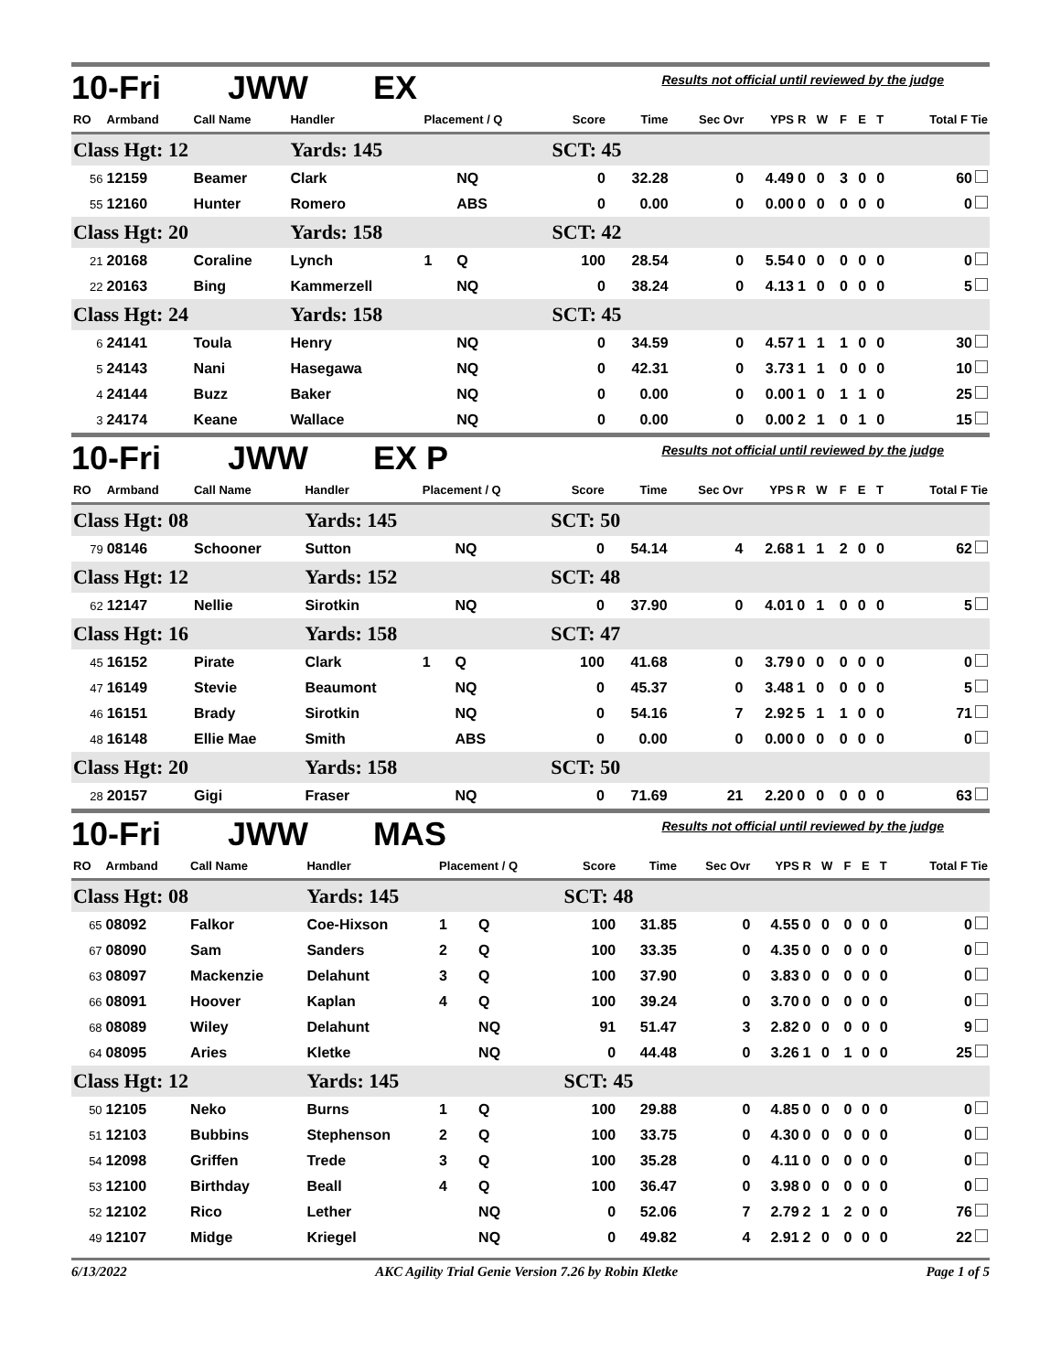10-Fri JWW EX Results not official until reviewed by the judge
| RO | Armband | Call Name | Handler | Placement / Q | | Score | Time | Sec Ovr | YPS | R | W | F | E | T | Total F Tie |
| --- | --- | --- | --- | --- | --- | --- | --- | --- | --- | --- | --- | --- | --- | --- | --- |
| Class Hgt: 12 | | | Yards: 145 | | | SCT: 45 | | | | | | | | | |
| 56 | 12159 | Beamer | Clark | | NQ | 0 | 32.28 | 0 | 4.49 | 0 | 0 | 3 | 0 | 0 | 60 |
| 55 | 12160 | Hunter | Romero | | ABS | 0 | 0.00 | 0 | 0.00 | 0 | 0 | 0 | 0 | 0 | 0 |
| Class Hgt: 20 | | | Yards: 158 | | | SCT: 42 | | | | | | | | | |
| 21 | 20168 | Coraline | Lynch | 1 | Q | 100 | 28.54 | 0 | 5.54 | 0 | 0 | 0 | 0 | 0 | 0 |
| 22 | 20163 | Bing | Kammerzell | | NQ | 0 | 38.24 | 0 | 4.13 | 1 | 0 | 0 | 0 | 0 | 5 |
| Class Hgt: 24 | | | Yards: 158 | | | SCT: 45 | | | | | | | | | |
| 6 | 24141 | Toula | Henry | | NQ | 0 | 34.59 | 0 | 4.57 | 1 | 1 | 1 | 0 | 0 | 30 |
| 5 | 24143 | Nani | Hasegawa | | NQ | 0 | 42.31 | 0 | 3.73 | 1 | 1 | 0 | 0 | 0 | 10 |
| 4 | 24144 | Buzz | Baker | | NQ | 0 | 0.00 | 0 | 0.00 | 1 | 0 | 1 | 1 | 0 | 25 |
| 3 | 24174 | Keane | Wallace | | NQ | 0 | 0.00 | 0 | 0.00 | 2 | 1 | 0 | 1 | 0 | 15 |
10-Fri JWW EX P Results not official until reviewed by the judge
| RO | Armband | Call Name | Handler | Placement / Q | | Score | Time | Sec Ovr | YPS | R | W | F | E | T | Total F Tie |
| --- | --- | --- | --- | --- | --- | --- | --- | --- | --- | --- | --- | --- | --- | --- | --- |
| Class Hgt: 08 | | | Yards: 145 | | | SCT: 50 | | | | | | | | | |
| 79 | 08146 | Schooner | Sutton | | NQ | 0 | 54.14 | 4 | 2.68 | 1 | 1 | 2 | 0 | 0 | 62 |
| Class Hgt: 12 | | | Yards: 152 | | | SCT: 48 | | | | | | | | | |
| 62 | 12147 | Nellie | Sirotkin | | NQ | 0 | 37.90 | 0 | 4.01 | 0 | 1 | 0 | 0 | 0 | 5 |
| Class Hgt: 16 | | | Yards: 158 | | | SCT: 47 | | | | | | | | | |
| 45 | 16152 | Pirate | Clark | 1 | Q | 100 | 41.68 | 0 | 3.79 | 0 | 0 | 0 | 0 | 0 | 0 |
| 47 | 16149 | Stevie | Beaumont | | NQ | 0 | 45.37 | 0 | 3.48 | 1 | 0 | 0 | 0 | 0 | 5 |
| 46 | 16151 | Brady | Sirotkin | | NQ | 0 | 54.16 | 7 | 2.92 | 5 | 1 | 1 | 0 | 0 | 71 |
| 48 | 16148 | Ellie Mae | Smith | | ABS | 0 | 0.00 | 0 | 0.00 | 0 | 0 | 0 | 0 | 0 | 0 |
| Class Hgt: 20 | | | Yards: 158 | | | SCT: 50 | | | | | | | | | |
| 28 | 20157 | Gigi | Fraser | | NQ | 0 | 71.69 | 21 | 2.20 | 0 | 0 | 0 | 0 | 0 | 63 |
10-Fri JWW MAS Results not official until reviewed by the judge
| RO | Armband | Call Name | Handler | Placement / Q | | Score | Time | Sec Ovr | YPS | R | W | F | E | T | Total F Tie |
| --- | --- | --- | --- | --- | --- | --- | --- | --- | --- | --- | --- | --- | --- | --- | --- |
| Class Hgt: 08 | | | Yards: 145 | | | SCT: 48 | | | | | | | | | |
| 65 | 08092 | Falkor | Coe-Hixson | 1 | Q | 100 | 31.85 | 0 | 4.55 | 0 | 0 | 0 | 0 | 0 | 0 |
| 67 | 08090 | Sam | Sanders | 2 | Q | 100 | 33.35 | 0 | 4.35 | 0 | 0 | 0 | 0 | 0 | 0 |
| 63 | 08097 | Mackenzie | Delahunt | 3 | Q | 100 | 37.90 | 0 | 3.83 | 0 | 0 | 0 | 0 | 0 | 0 |
| 66 | 08091 | Hoover | Kaplan | 4 | Q | 100 | 39.24 | 0 | 3.70 | 0 | 0 | 0 | 0 | 0 | 0 |
| 68 | 08089 | Wiley | Delahunt | | NQ | 91 | 51.47 | 3 | 2.82 | 0 | 0 | 0 | 0 | 0 | 9 |
| 64 | 08095 | Aries | Kletke | | NQ | 0 | 44.48 | 0 | 3.26 | 1 | 0 | 1 | 0 | 0 | 25 |
| Class Hgt: 12 | | | Yards: 145 | | | SCT: 45 | | | | | | | | | |
| 50 | 12105 | Neko | Burns | 1 | Q | 100 | 29.88 | 0 | 4.85 | 0 | 0 | 0 | 0 | 0 | 0 |
| 51 | 12103 | Bubbins | Stephenson | 2 | Q | 100 | 33.75 | 0 | 4.30 | 0 | 0 | 0 | 0 | 0 | 0 |
| 54 | 12098 | Griffen | Trede | 3 | Q | 100 | 35.28 | 0 | 4.11 | 0 | 0 | 0 | 0 | 0 | 0 |
| 53 | 12100 | Birthday | Beall | 4 | Q | 100 | 36.47 | 0 | 3.98 | 0 | 0 | 0 | 0 | 0 | 0 |
| 52 | 12102 | Rico | Lether | | NQ | 0 | 52.06 | 7 | 2.79 | 2 | 1 | 2 | 0 | 0 | 76 |
| 49 | 12107 | Midge | Kriegel | | NQ | 0 | 49.82 | 4 | 2.91 | 2 | 0 | 0 | 0 | 0 | 22 |
6/13/2022 AKC Agility Trial Genie Version 7.26 by Robin Kletke Page 1 of 5